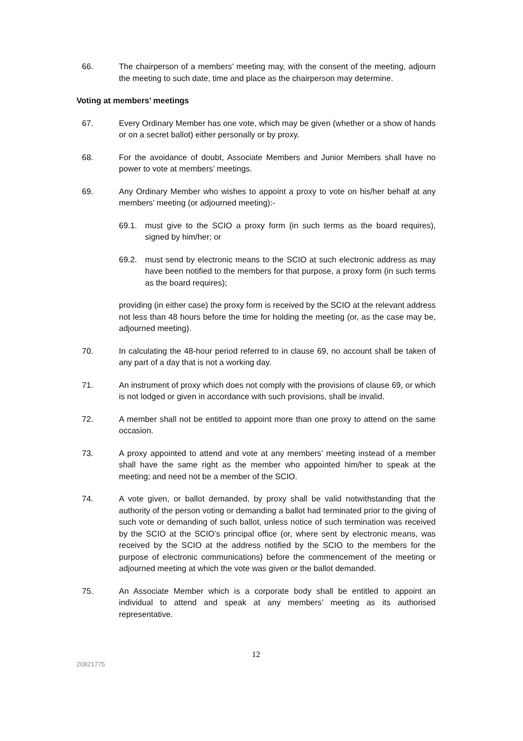66. The chairperson of a members’ meeting may, with the consent of the meeting, adjourn the meeting to such date, time and place as the chairperson may determine.
Voting at members’ meetings
67. Every Ordinary Member has one vote, which may be given (whether or a show of hands or on a secret ballot) either personally or by proxy.
68. For the avoidance of doubt, Associate Members and Junior Members shall have no power to vote at members’ meetings.
69. Any Ordinary Member who wishes to appoint a proxy to vote on his/her behalf at any members’ meeting (or adjourned meeting):-
69.1. must give to the SCIO a proxy form (in such terms as the board requires), signed by him/her; or
69.2. must send by electronic means to the SCIO at such electronic address as may have been notified to the members for that purpose, a proxy form (in such terms as the board requires);
providing (in either case) the proxy form is received by the SCIO at the relevant address not less than 48 hours before the time for holding the meeting (or, as the case may be, adjourned meeting).
70. In calculating the 48-hour period referred to in clause 69, no account shall be taken of any part of a day that is not a working day.
71. An instrument of proxy which does not comply with the provisions of clause 69, or which is not lodged or given in accordance with such provisions, shall be invalid.
72. A member shall not be entitled to appoint more than one proxy to attend on the same occasion.
73. A proxy appointed to attend and vote at any members’ meeting instead of a member shall have the same right as the member who appointed him/her to speak at the meeting; and need not be a member of the SCIO.
74. A vote given, or ballot demanded, by proxy shall be valid notwithstanding that the authority of the person voting or demanding a ballot had terminated prior to the giving of such vote or demanding of such ballot, unless notice of such termination was received by the SCIO at the SCIO’s principal office (or, where sent by electronic means, was received by the SCIO at the address notified by the SCIO to the members for the purpose of electronic communications) before the commencement of the meeting or adjourned meeting at which the vote was given or the ballot demanded.
75. An Associate Member which is a corporate body shall be entitled to appoint an individual to attend and speak at any members’ meeting as its authorised representative.
12
20821775